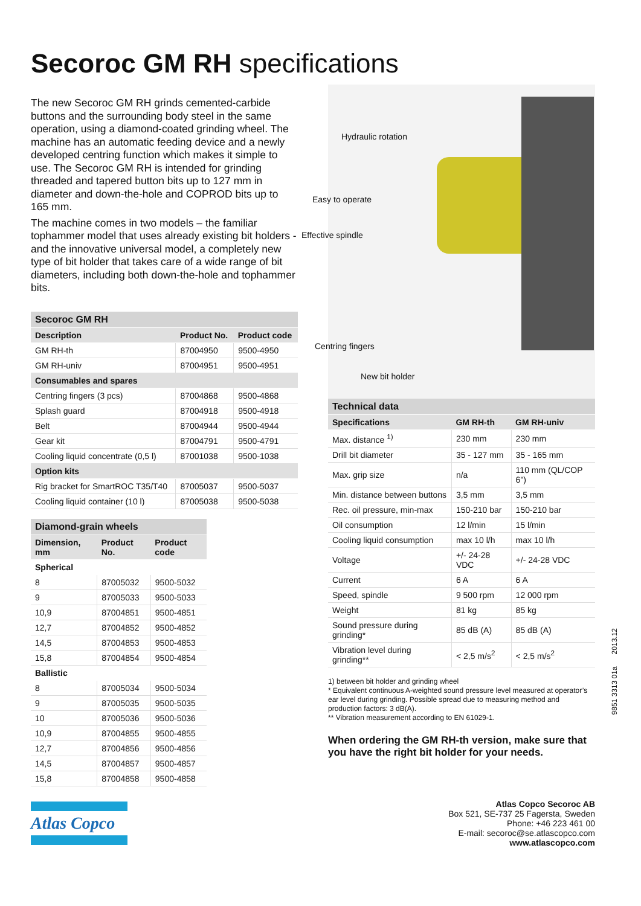Secoroc GM RH specifications
The new Secoroc GM RH grinds cemented-carbide buttons and the surrounding body steel in the same operation, using a diamond-coated grinding wheel. The machine has an automatic feeding device and a newly developed centring function which makes it simple to use. The Secoroc GM RH is intended for grinding threaded and tapered button bits up to 127 mm in diameter and down-the-hole and COPROD bits up to 165 mm.
The machine comes in two models – the familiar tophammer model that uses already existing bit holders - and the innovative universal model, a completely new type of bit holder that takes care of a wide range of bit diameters, including both down-the-hole and tophammer bits.
| Secoroc GM RH | | |
| --- | --- | --- |
| Description | Product No. | Product code |
| GM RH-th | 87004950 | 9500-4950 |
| GM RH-univ | 87004951 | 9500-4951 |
| Consumables and spares | | |
| Centring fingers (3 pcs) | 87004868 | 9500-4868 |
| Splash guard | 87004918 | 9500-4918 |
| Belt | 87004944 | 9500-4944 |
| Gear kit | 87004791 | 9500-4791 |
| Cooling liquid concentrate (0,5 l) | 87001038 | 9500-1038 |
| Option kits | | |
| Rig bracket for SmartROC T35/T40 | 87005037 | 9500-5037 |
| Cooling liquid container (10 l) | 87005038 | 9500-5038 |
| Diamond-grain wheels | | |
| --- | --- | --- |
| Dimension, mm | Product No. | Product code |
| Spherical | | |
| 8 | 87005032 | 9500-5032 |
| 9 | 87005033 | 9500-5033 |
| 10,9 | 87004851 | 9500-4851 |
| 12,7 | 87004852 | 9500-4852 |
| 14,5 | 87004853 | 9500-4853 |
| 15,8 | 87004854 | 9500-4854 |
| Ballistic | | |
| 8 | 87005034 | 9500-5034 |
| 9 | 87005035 | 9500-5035 |
| 10 | 87005036 | 9500-5036 |
| 10,9 | 87004855 | 9500-4855 |
| 12,7 | 87004856 | 9500-4856 |
| 14,5 | 87004857 | 9500-4857 |
| 15,8 | 87004858 | 9500-4858 |
Hydraulic rotation
Easy to operate
Effective spindle
Centring fingers
New bit holder
| Technical data | | |
| --- | --- | --- |
| Specifications | GM RH-th | GM RH-univ |
| Max. distance <sup>1)</sup> | 230 mm | 230 mm |
| Drill bit diameter | 35 - 127 mm | 35 - 165 mm |
| Max. grip size | n/a | 110 mm (QL/COP 6") |
| Min. distance between buttons | 3,5 mm | 3,5 mm |
| Rec. oil pressure, min-max | 150-210 bar | 150-210 bar |
| Oil consumption | 12 l/min | 15 l/min |
| Cooling liquid consumption | max 10 l/h | max 10 l/h |
| Voltage | +/- 24-28 VDC | +/- 24-28 VDC |
| Current | 6 A | 6 A |
| Speed, spindle | 9 500 rpm | 12 000 rpm |
| Weight | 81 kg | 85 kg |
| Sound pressure during grinding* | 85 dB (A) | 85 dB (A) |
| Vibration level during grinding** | < 2,5 m/s<sup>2</sup> | < 2,5 m/s<sup>2</sup> |
1) between bit holder and grinding wheel
* Equivalent continuous A-weighted sound pressure level measured at operator’s ear level during grinding. Possible spread due to measuring method and production factors: 3 dB(A).
** Vibration measurement according to EN 61029-1.
When ordering the GM RH-th version, make sure that you have the right bit holder for your needs.
9851 3313 01a 2013.12
Atlas Copco
Atlas Copco Secoroc AB
Box 521, SE-737 25 Fagersta, Sweden
Phone: +46 223 461 00
E-mail: secoroc@se.atlascopco.com
www.atlascopco.com